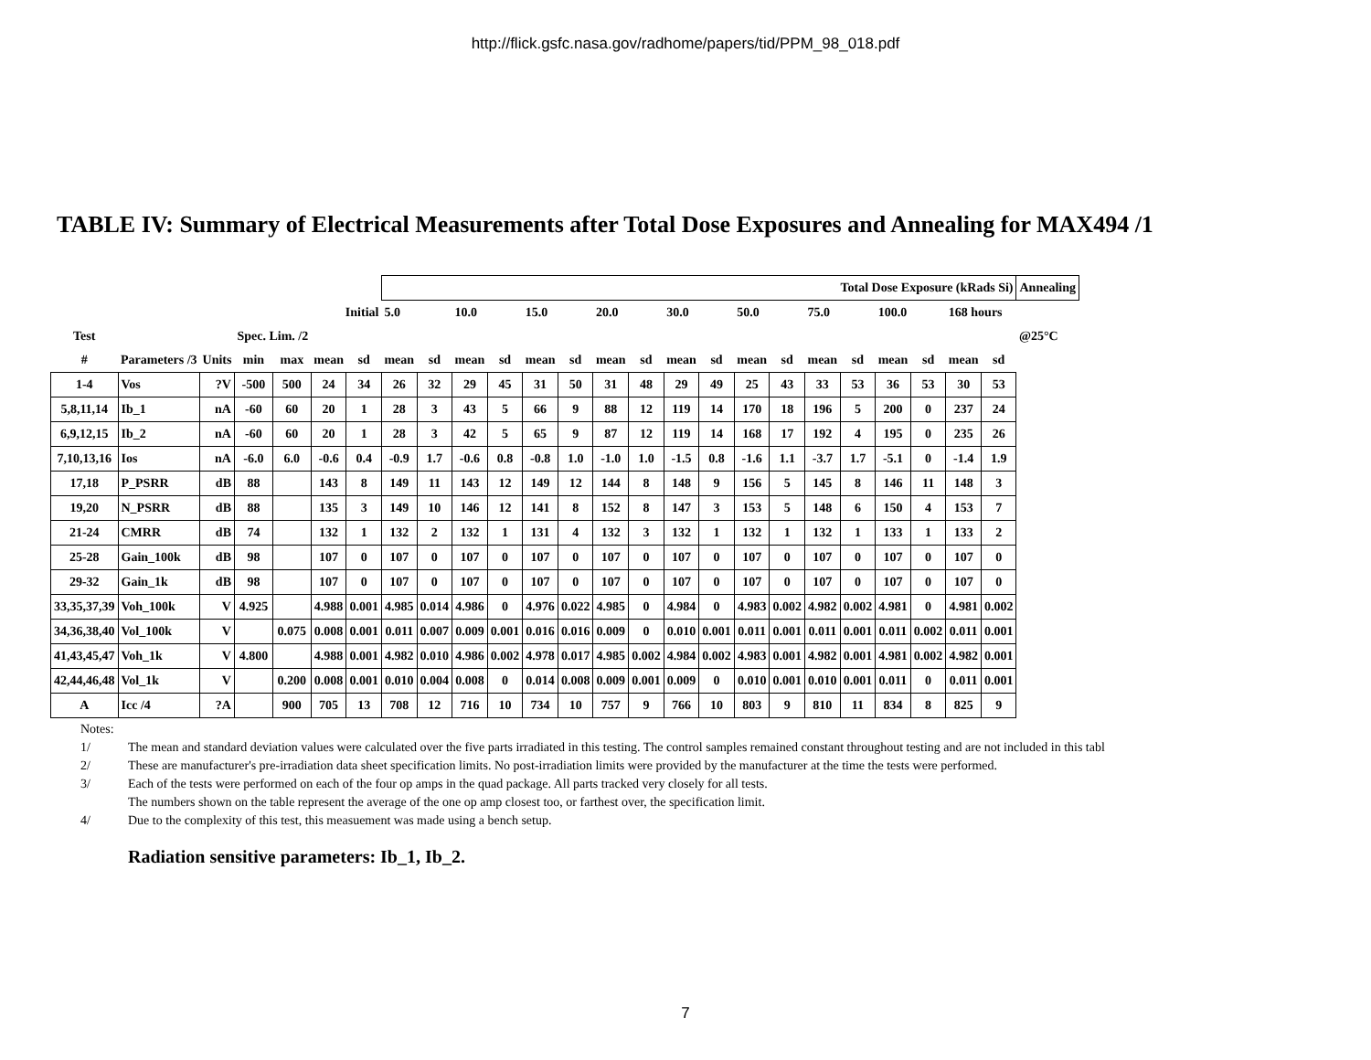http://flick.gsfc.nasa.gov/radhome/papers/tid/PPM_98_018.pdf
TABLE IV: Summary of Electrical Measurements after Total Dose Exposures and Annealing for MAX494 /1
| | | | | | | | Total Dose Exposure (kRads Si) | | | | | | | | | | | | | | | | | | Annealing |
| --- | --- | --- | --- | --- | --- | --- | --- | --- | --- | --- | --- | --- | --- | --- | --- | --- | --- | --- | --- | --- | --- | --- | --- | --- | --- |
| | | | | | Initial | | 5.0 | | 10.0 | | 15.0 | | 20.0 | | 30.0 | | 50.0 | | 75.0 | | 100.0 | | 168 hours | | |
| Test | | | Spec. Lim. /2 | | | | | | | | | | | | | | | | | | | | | | @25°C |
| # | Parameters /3 | Units | min | max | mean | sd | mean | sd | mean | sd | mean | sd | mean | sd | mean | sd | mean | sd | mean | sd | mean | sd | mean | sd | |
| 1-4 | Vos | ?V | -500 | 500 | 24 | 34 | 26 | 32 | 29 | 45 | 31 | 50 | 31 | 48 | 29 | 49 | 25 | 43 | 33 | 53 | 36 | 53 | 30 | 53 | |
| 5,8,11,14 | Ib_1 | nA | -60 | 60 | 20 | 1 | 28 | 3 | 43 | 5 | 66 | 9 | 88 | 12 | 119 | 14 | 170 | 18 | 196 | 5 | 200 | 0 | 237 | 24 | |
| 6,9,12,15 | Ib_2 | nA | -60 | 60 | 20 | 1 | 28 | 3 | 42 | 5 | 65 | 9 | 87 | 12 | 119 | 14 | 168 | 17 | 192 | 4 | 195 | 0 | 235 | 26 | |
| 7,10,13,16 | Ios | nA | -6.0 | 6.0 | -0.6 | 0.4 | -0.9 | 1.7 | -0.6 | 0.8 | -0.8 | 1.0 | -1.0 | 1.0 | -1.5 | 0.8 | -1.6 | 1.1 | -3.7 | 1.7 | -5.1 | 0 | -1.4 | 1.9 | |
| 17,18 | P_PSRR | dB | 88 | | 143 | 8 | 149 | 11 | 143 | 12 | 149 | 12 | 144 | 8 | 148 | 9 | 156 | 5 | 145 | 8 | 146 | 11 | 148 | 3 | |
| 19,20 | N_PSRR | dB | 88 | | 135 | 3 | 149 | 10 | 146 | 12 | 141 | 8 | 152 | 8 | 147 | 3 | 153 | 5 | 148 | 6 | 150 | 4 | 153 | 7 | |
| 21-24 | CMRR | dB | 74 | | 132 | 1 | 132 | 2 | 132 | 1 | 131 | 4 | 132 | 3 | 132 | 1 | 132 | 1 | 132 | 1 | 133 | 1 | 133 | 2 | |
| 25-28 | Gain_100k | dB | 98 | | 107 | 0 | 107 | 0 | 107 | 0 | 107 | 0 | 107 | 0 | 107 | 0 | 107 | 0 | 107 | 0 | 107 | 0 | 107 | 0 | |
| 29-32 | Gain_1k | dB | 98 | | 107 | 0 | 107 | 0 | 107 | 0 | 107 | 0 | 107 | 0 | 107 | 0 | 107 | 0 | 107 | 0 | 107 | 0 | 107 | 0 | |
| 33,35,37,39 | Voh_100k | V | 4.925 | | 4.988 | 0.001 | 4.985 | 0.014 | 4.986 | 0 | 4.976 | 0.022 | 4.985 | 0 | 4.984 | 0 | 4.983 | 0.002 | 4.982 | 0.002 | 4.981 | 0 | 4.981 | 0.002 | |
| 34,36,38,40 | Vol_100k | V | | 0.075 | 0.008 | 0.001 | 0.011 | 0.007 | 0.009 | 0.001 | 0.016 | 0.016 | 0.009 | 0 | 0.010 | 0.001 | 0.011 | 0.001 | 0.011 | 0.001 | 0.011 | 0.002 | 0.011 | 0.001 | |
| 41,43,45,47 | Voh_1k | V | 4.800 | | 4.988 | 0.001 | 4.982 | 0.010 | 4.986 | 0.002 | 4.978 | 0.017 | 4.985 | 0.002 | 4.984 | 0.002 | 4.983 | 0.001 | 4.982 | 0.001 | 4.981 | 0.002 | 4.982 | 0.001 | |
| 42,44,46,48 | Vol_1k | V | | 0.200 | 0.008 | 0.001 | 0.010 | 0.004 | 0.008 | 0 | 0.014 | 0.008 | 0.009 | 0.001 | 0.009 | 0 | 0.010 | 0.001 | 0.010 | 0.001 | 0.011 | 0 | 0.011 | 0.001 | |
| A | Icc /4 | ?A | | 900 | 705 | 13 | 708 | 12 | 716 | 10 | 734 | 10 | 757 | 9 | 766 | 10 | 803 | 9 | 810 | 11 | 834 | 8 | 825 | 9 | |
Notes:
1/ The mean and standard deviation values were calculated over the five parts irradiated in this testing. The control samples remained constant throughout testing and are not included in this tabl
2/ These are manufacturer's pre-irradiation data sheet specification limits. No post-irradiation limits were provided by the manufacturer at the time the tests were performed.
3/ Each of the tests were performed on each of the four op amps in the quad package. All parts tracked very closely for all tests.
The numbers shown on the table represent the average of the one op amp closest too, or farthest over, the specification limit.
4/ Due to the complexity of this test, this measuement was made using a bench setup.
Radiation sensitive parameters: Ib_1, Ib_2.
7